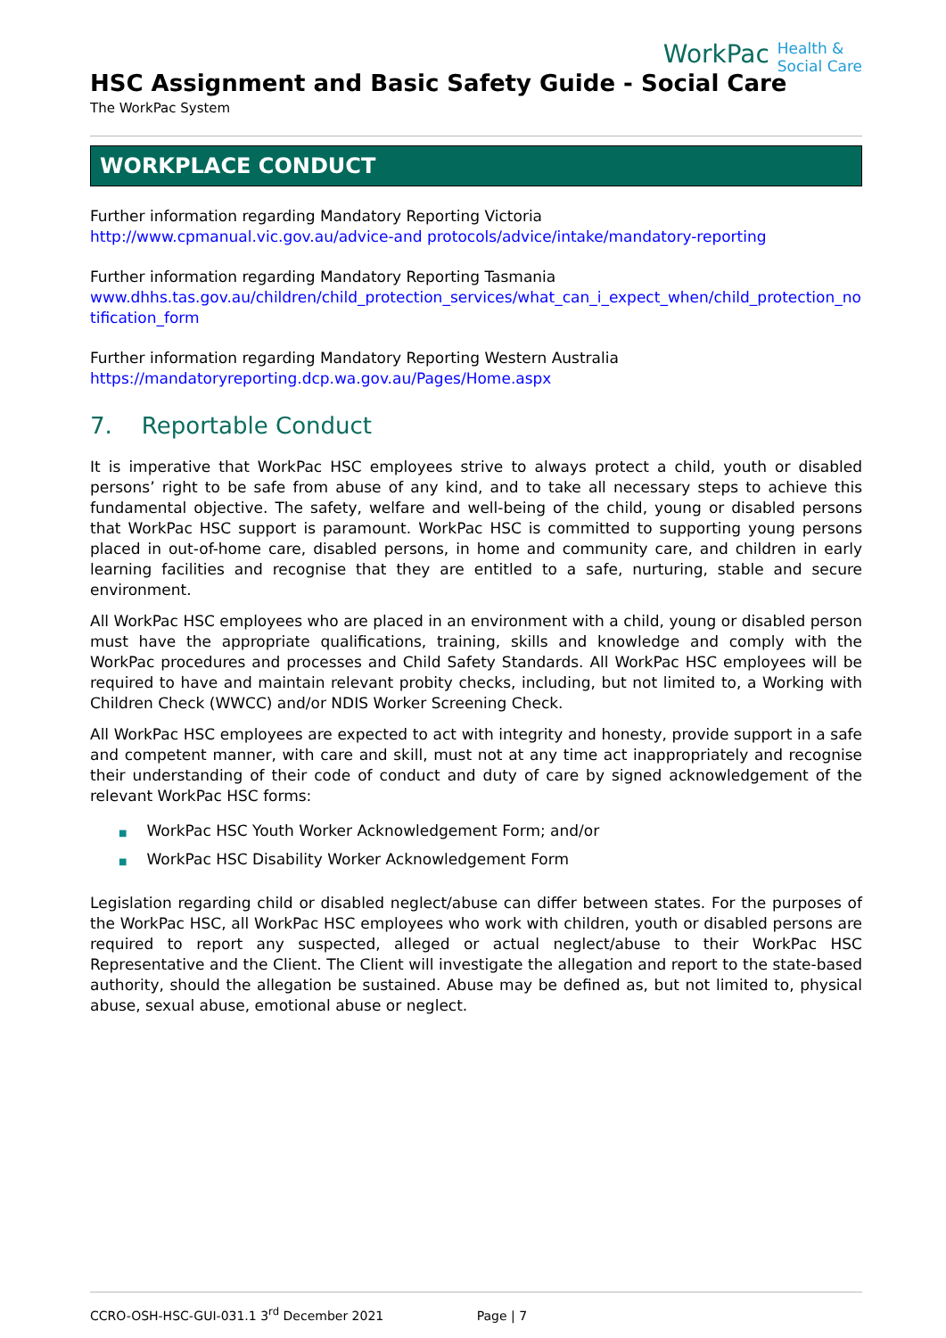HSC Assignment and Basic Safety Guide - Social Care
The WorkPac System
WorkPac Health &
Social Care
WORKPLACE CONDUCT
Further information regarding Mandatory Reporting Victoria
http://www.cpmanual.vic.gov.au/advice-and protocols/advice/intake/mandatory-reporting
Further information regarding Mandatory Reporting Tasmania
www.dhhs.tas.gov.au/children/child_protection_services/what_can_i_expect_when/child_protection_notification_form
Further information regarding Mandatory Reporting Western Australia
https://mandatoryreporting.dcp.wa.gov.au/Pages/Home.aspx
7. Reportable Conduct
It is imperative that WorkPac HSC employees strive to always protect a child, youth or disabled persons’ right to be safe from abuse of any kind, and to take all necessary steps to achieve this fundamental objective. The safety, welfare and well-being of the child, young or disabled persons that WorkPac HSC support is paramount. WorkPac HSC is committed to supporting young persons placed in out-of-home care, disabled persons, in home and community care, and children in early learning facilities and recognise that they are entitled to a safe, nurturing, stable and secure environment.
All WorkPac HSC employees who are placed in an environment with a child, young or disabled person must have the appropriate qualifications, training, skills and knowledge and comply with the WorkPac procedures and processes and Child Safety Standards. All WorkPac HSC employees will be required to have and maintain relevant probity checks, including, but not limited to, a Working with Children Check (WWCC) and/or NDIS Worker Screening Check.
All WorkPac HSC employees are expected to act with integrity and honesty, provide support in a safe and competent manner, with care and skill, must not at any time act inappropriately and recognise their understanding of their code of conduct and duty of care by signed acknowledgement of the relevant WorkPac HSC forms:
■ WorkPac HSC Youth Worker Acknowledgement Form; and/or
■ WorkPac HSC Disability Worker Acknowledgement Form
Legislation regarding child or disabled neglect/abuse can differ between states. For the purposes of the WorkPac HSC, all WorkPac HSC employees who work with children, youth or disabled persons are required to report any suspected, alleged or actual neglect/abuse to their WorkPac HSC Representative and the Client. The Client will investigate the allegation and report to the state-based authority, should the allegation be sustained. Abuse may be defined as, but not limited to, physical abuse, sexual abuse, emotional abuse or neglect.
CCRO-OSH-HSC-GUI-031.1 3<sup>rd</sup> December 2021 Page | 7